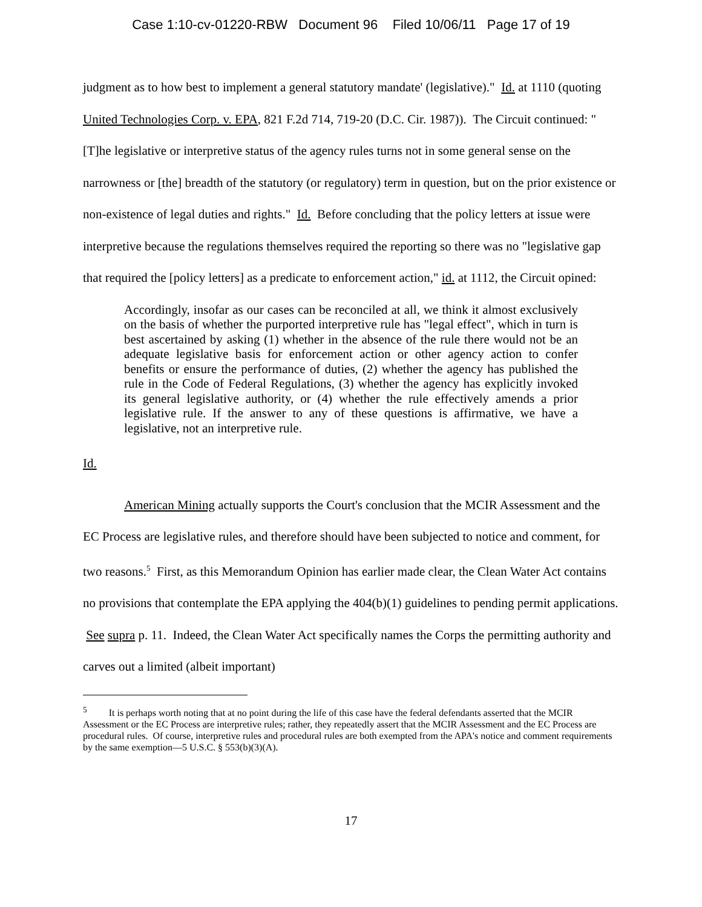Case 1:10-cv-01220-RBW Document 96 Filed 10/06/11 Page 17 of 19
judgment as to how best to implement a general statutory mandate' (legislative)." Id. at 1110 (quoting United Technologies Corp. v. EPA, 821 F.2d 714, 719-20 (D.C. Cir. 1987)). The Circuit continued: "[T]he legislative or interpretive status of the agency rules turns not in some general sense on the narrowness or [the] breadth of the statutory (or regulatory) term in question, but on the prior existence or non-existence of legal duties and rights." Id. Before concluding that the policy letters at issue were interpretive because the regulations themselves required the reporting so there was no "legislative gap that required the [policy letters] as a predicate to enforcement action," id. at 1112, the Circuit opined:
Accordingly, insofar as our cases can be reconciled at all, we think it almost exclusively on the basis of whether the purported interpretive rule has "legal effect", which in turn is best ascertained by asking (1) whether in the absence of the rule there would not be an adequate legislative basis for enforcement action or other agency action to confer benefits or ensure the performance of duties, (2) whether the agency has published the rule in the Code of Federal Regulations, (3) whether the agency has explicitly invoked its general legislative authority, or (4) whether the rule effectively amends a prior legislative rule. If the answer to any of these questions is affirmative, we have a legislative, not an interpretive rule.
Id.
American Mining actually supports the Court's conclusion that the MCIR Assessment and the EC Process are legislative rules, and therefore should have been subjected to notice and comment, for two reasons.<sup>5</sup> First, as this Memorandum Opinion has earlier made clear, the Clean Water Act contains no provisions that contemplate the EPA applying the 404(b)(1) guidelines to pending permit applications. See supra p. 11. Indeed, the Clean Water Act specifically names the Corps the permitting authority and carves out a limited (albeit important)
<sup>5</sup> It is perhaps worth noting that at no point during the life of this case have the federal defendants asserted that the MCIR Assessment or the EC Process are interpretive rules; rather, they repeatedly assert that the MCIR Assessment and the EC Process are procedural rules. Of course, interpretive rules and procedural rules are both exempted from the APA's notice and comment requirements by the same exemption—5 U.S.C. § 553(b)(3)(A).
17